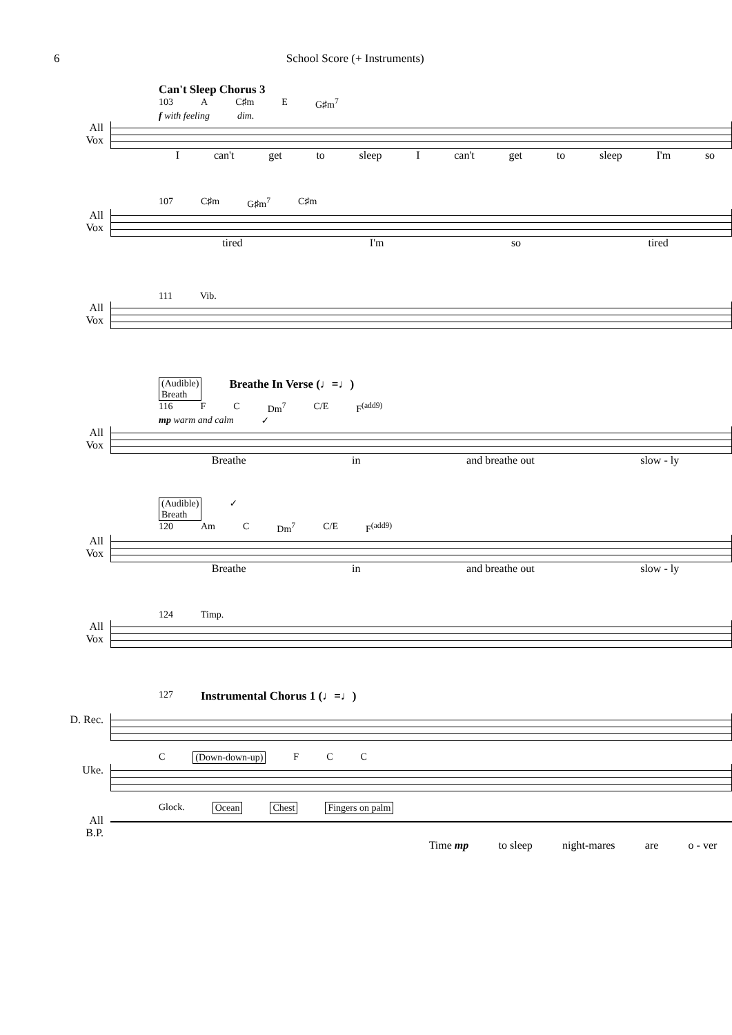6 School Score (+ Instruments)
Can't Sleep Chorus 3
103 A C♯m E G♯m<sup>7</sup>
f with feeling dim.
All
Vox
Ican't get to sleep I can't get to sleep I'm so
107 C♯m G♯m<sup>7</sup> C♯m
All
Vox
tired I'm so tired
111 Vib.
All
Vox
(Audible)
Breath Breathe In Verse (♩=♩)
116 F C Dm<sup>7</sup> C/E F<sup>(add9)</sup>
mp warm and calm ✓
All
Vox
Breathe in and breathe out slow - ly
(Audible)
Breath ✓
120 Am C Dm<sup>7</sup> C/E F<sup>(add9)</sup>
All
Vox
Breathe in and breathe out slow - ly
124 Timp.
All
Vox
127 Instrumental Chorus 1 (♩=♩)
D. Rec.
C (Down-down-up) F C C
Uke.
Glock. Ocean Chest Fingers on palm
All
B.P.
Time mp to sleep night-mares are o - ver